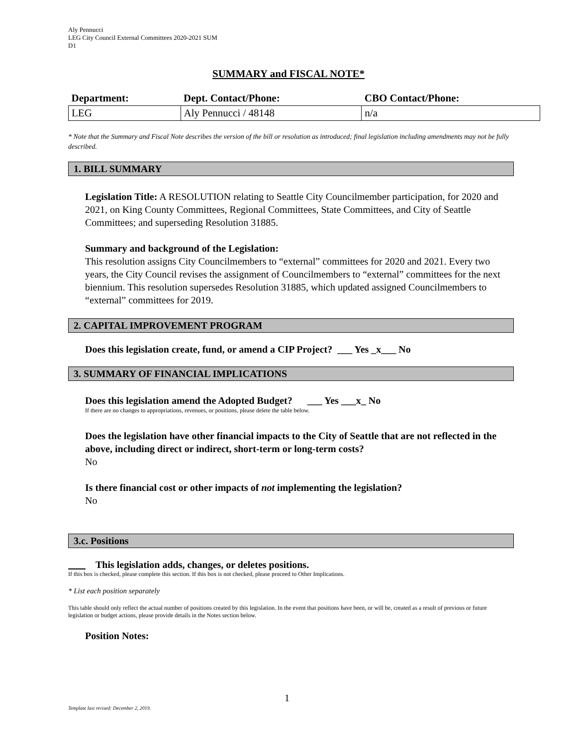Aly Pennucci
LEG City Council External Committees 2020-2021 SUM
D1
SUMMARY and FISCAL NOTE*
| Department: | Dept. Contact/Phone: | CBO Contact/Phone: |
| --- | --- | --- |
| LEG | Aly Pennucci / 48148 | n/a |
* Note that the Summary and Fiscal Note describes the version of the bill or resolution as introduced; final legislation including amendments may not be fully described.
1. BILL SUMMARY
Legislation Title: A RESOLUTION relating to Seattle City Councilmember participation, for 2020 and 2021, on King County Committees, Regional Committees, State Committees, and City of Seattle Committees; and superseding Resolution 31885.
Summary and background of the Legislation:
This resolution assigns City Councilmembers to “external” committees for 2020 and 2021. Every two years, the City Council revises the assignment of Councilmembers to “external” committees for the next biennium. This resolution supersedes Resolution 31885, which updated assigned Councilmembers to “external” committees for 2019.
2. CAPITAL IMPROVEMENT PROGRAM
Does this legislation create, fund, or amend a CIP Project? ___ Yes _x___ No
3. SUMMARY OF FINANCIAL IMPLICATIONS
Does this legislation amend the Adopted Budget? ___ Yes ___x_ No
If there are no changes to appropriations, revenues, or positions, please delete the table below.
Does the legislation have other financial impacts to the City of Seattle that are not reflected in the above, including direct or indirect, short-term or long-term costs?
No
Is there financial cost or other impacts of not implementing the legislation?
No
3.c. Positions
This legislation adds, changes, or deletes positions.
If this box is checked, please complete this section. If this box is not checked, please proceed to Other Implications.
* List each position separately
This table should only reflect the actual number of positions created by this legislation. In the event that positions have been, or will be, created as a result of previous or future legislation or budget actions, please provide details in the Notes section below.
Position Notes:
1
Template last revised: December 2, 2019.